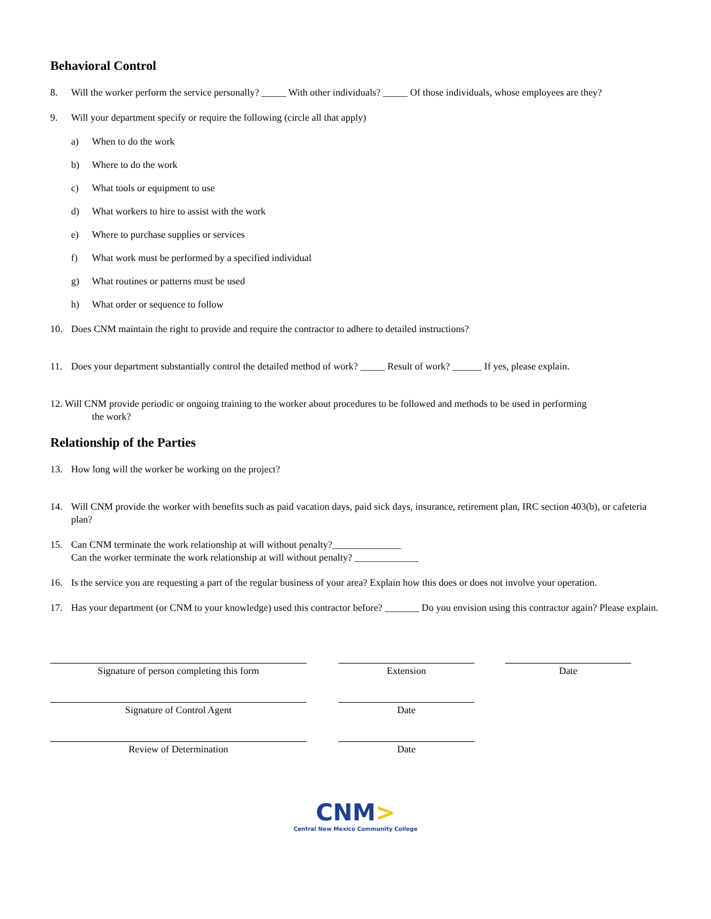Behavioral Control
8. Will the worker perform the service personally? _____ With other individuals? _____ Of those individuals, whose employees are they?
9. Will your department specify or require the following (circle all that apply)
a) When to do the work
b) Where to do the work
c) What tools or equipment to use
d) What workers to hire to assist with the work
e) Where to purchase supplies or services
f) What work must be performed by a specified individual
g) What routines or patterns must be used
h) What order or sequence to follow
10. Does CNM maintain the right to provide and require the contractor to adhere to detailed instructions?
11. Does your department substantially control the detailed method of work? _____ Result of work? ______ If yes, please explain.
12. Will CNM provide periodic or ongoing training to the worker about procedures to be followed and methods to be used in performing
the work?
Relationship of the Parties
13. How long will the worker be working on the project?
14. Will CNM provide the worker with benefits such as paid vacation days, paid sick days, insurance, retirement plan, IRC section 403(b), or cafeteria plan?
15. Can CNM terminate the work relationship at will without penalty?______________
Can the worker terminate the work relationship at will without penalty? _____________
16. Is the service you are requesting a part of the regular business of your area? Explain how this does or does not involve your operation.
17. Has your department (or CNM to your knowledge) used this contractor before? _______ Do you envision using this contractor again? Please explain.
Signature of person completing this form
Extension
Date
Signature of Control Agent
Date
Review of Determination
Date
CNM>
Central New Mexico Community College